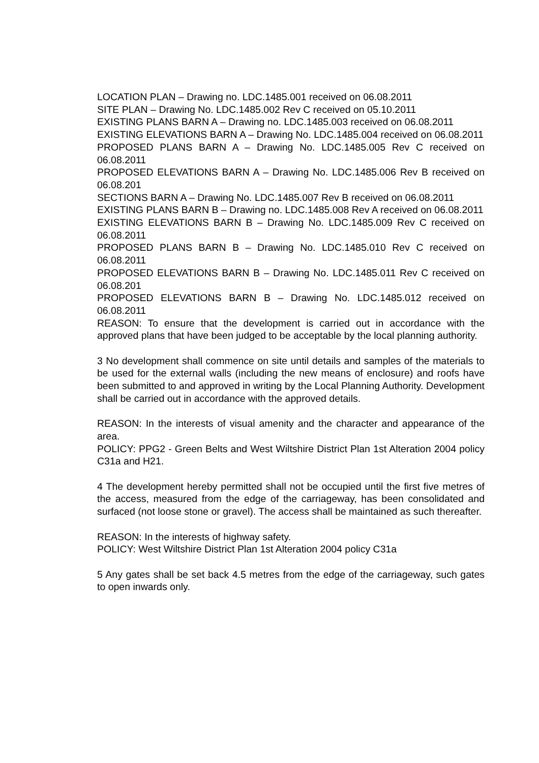LOCATION PLAN – Drawing no. LDC.1485.001 received on 06.08.2011
SITE PLAN – Drawing No. LDC.1485.002 Rev C received on 05.10.2011
EXISTING PLANS BARN A – Drawing no. LDC.1485.003 received on 06.08.2011
EXISTING ELEVATIONS BARN A – Drawing No. LDC.1485.004 received on 06.08.2011
PROPOSED PLANS BARN A – Drawing No. LDC.1485.005 Rev C received on 06.08.2011
PROPOSED ELEVATIONS BARN A – Drawing No. LDC.1485.006 Rev B received on 06.08.201
SECTIONS BARN A – Drawing No. LDC.1485.007 Rev B received on 06.08.2011
EXISTING PLANS BARN B – Drawing no. LDC.1485.008 Rev A received on 06.08.2011
EXISTING ELEVATIONS BARN B – Drawing No. LDC.1485.009 Rev C received on 06.08.2011
PROPOSED PLANS BARN B – Drawing No. LDC.1485.010 Rev C received on 06.08.2011
PROPOSED ELEVATIONS BARN B – Drawing No. LDC.1485.011 Rev C received on 06.08.201
PROPOSED ELEVATIONS BARN B – Drawing No. LDC.1485.012 received on 06.08.2011
REASON: To ensure that the development is carried out in accordance with the approved plans that have been judged to be acceptable by the local planning authority.
3 No development shall commence on site until details and samples of the materials to be used for the external walls (including the new means of enclosure) and roofs have been submitted to and approved in writing by the Local Planning Authority. Development shall be carried out in accordance with the approved details.
REASON: In the interests of visual amenity and the character and appearance of the area.
POLICY: PPG2 - Green Belts and West Wiltshire District Plan 1st Alteration 2004 policy C31a and H21.
4 The development hereby permitted shall not be occupied until the first five metres of the access, measured from the edge of the carriageway, has been consolidated and surfaced (not loose stone or gravel). The access shall be maintained as such thereafter.
REASON: In the interests of highway safety.
POLICY: West Wiltshire District Plan 1st Alteration 2004 policy C31a
5 Any gates shall be set back 4.5 metres from the edge of the carriageway, such gates to open inwards only.